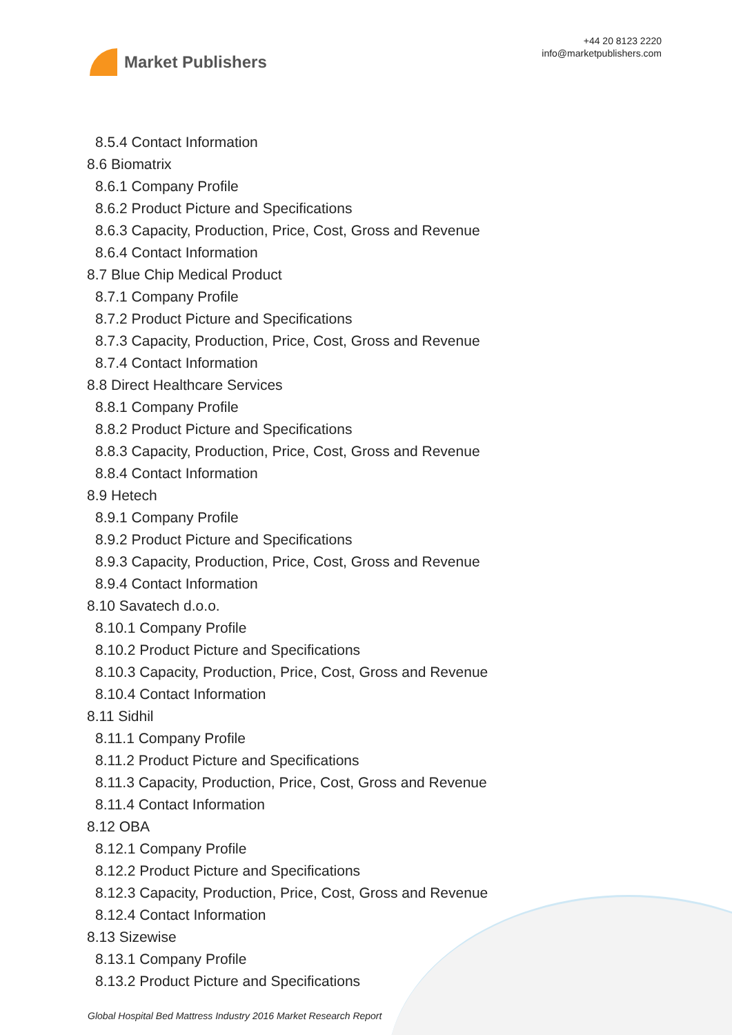Market Publishers
+44 20 8123 2220
info@marketpublishers.com
8.5.4 Contact Information
8.6 Biomatrix
8.6.1 Company Profile
8.6.2 Product Picture and Specifications
8.6.3 Capacity, Production, Price, Cost, Gross and Revenue
8.6.4 Contact Information
8.7 Blue Chip Medical Product
8.7.1 Company Profile
8.7.2 Product Picture and Specifications
8.7.3 Capacity, Production, Price, Cost, Gross and Revenue
8.7.4 Contact Information
8.8 Direct Healthcare Services
8.8.1 Company Profile
8.8.2 Product Picture and Specifications
8.8.3 Capacity, Production, Price, Cost, Gross and Revenue
8.8.4 Contact Information
8.9 Hetech
8.9.1 Company Profile
8.9.2 Product Picture and Specifications
8.9.3 Capacity, Production, Price, Cost, Gross and Revenue
8.9.4 Contact Information
8.10 Savatech d.o.o.
8.10.1 Company Profile
8.10.2 Product Picture and Specifications
8.10.3 Capacity, Production, Price, Cost, Gross and Revenue
8.10.4 Contact Information
8.11 Sidhil
8.11.1 Company Profile
8.11.2 Product Picture and Specifications
8.11.3 Capacity, Production, Price, Cost, Gross and Revenue
8.11.4 Contact Information
8.12 OBA
8.12.1 Company Profile
8.12.2 Product Picture and Specifications
8.12.3 Capacity, Production, Price, Cost, Gross and Revenue
8.12.4 Contact Information
8.13 Sizewise
8.13.1 Company Profile
8.13.2 Product Picture and Specifications
Global Hospital Bed Mattress Industry 2016 Market Research Report